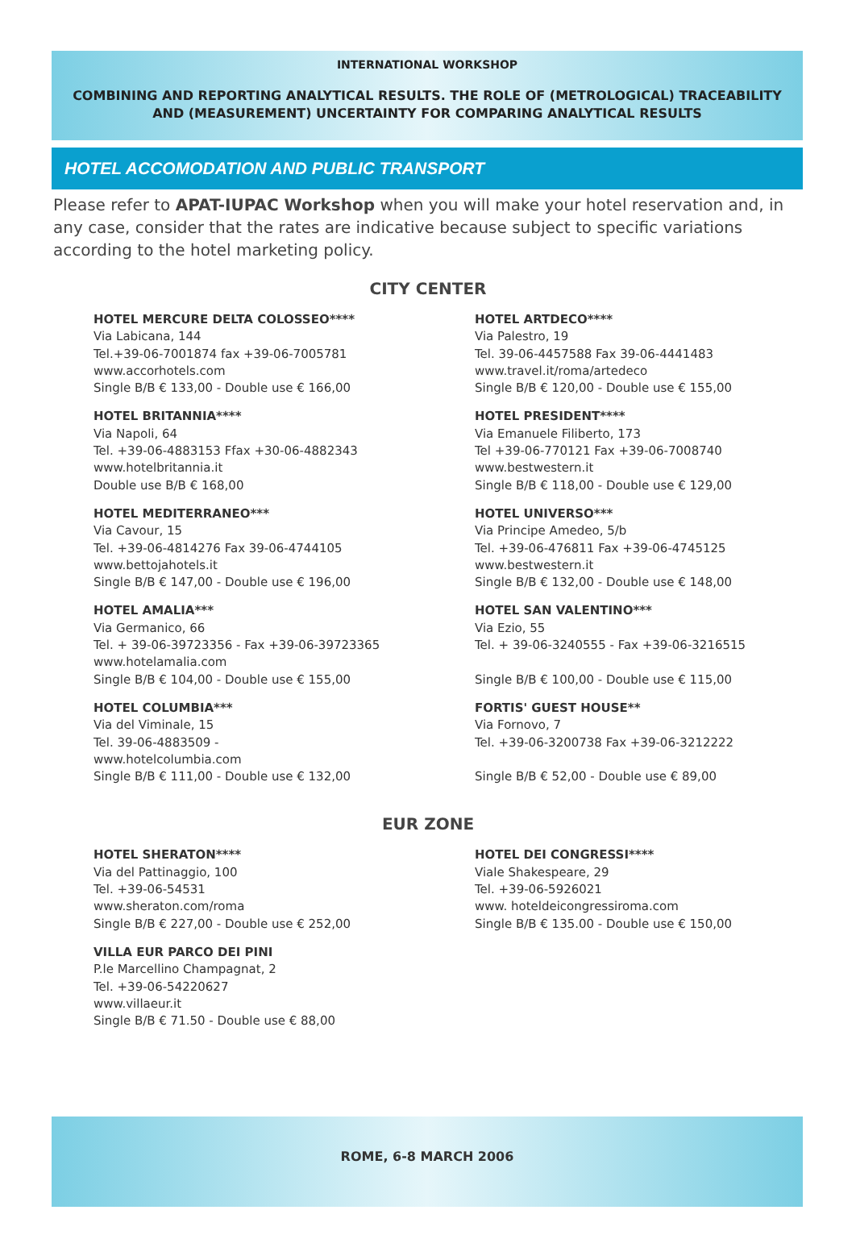INTERNATIONAL WORKSHOP
COMBINING AND REPORTING ANALYTICAL RESULTS. THE ROLE OF (METROLOGICAL) TRACEABILITY
AND (MEASUREMENT) UNCERTAINTY FOR COMPARING ANALYTICAL RESULTS
HOTEL ACCOMODATION AND PUBLIC TRANSPORT
Please refer to APAT-IUPAC Workshop when you will make your hotel reservation and, in any case, consider that the rates are indicative because subject to specific variations according to the hotel marketing policy.
CITY CENTER
HOTEL MERCURE DELTA COLOSSEO****
Via Labicana, 144
Tel.+39-06-7001874 fax +39-06-7005781
www.accorhotels.com
Single B/B € 133,00 - Double use € 166,00
HOTEL BRITANNIA****
Via Napoli, 64
Tel. +39-06-4883153 Ffax +30-06-4882343
www.hotelbritannia.it
Double use B/B € 168,00
HOTEL MEDITERRANEO***
Via Cavour, 15
Tel. +39-06-4814276 Fax 39-06-4744105
www.bettojahotels.it
Single B/B € 147,00 - Double use € 196,00
HOTEL AMALIA***
Via Germanico, 66
Tel. + 39-06-39723356 - Fax +39-06-39723365
www.hotelamalia.com
Single B/B € 104,00 - Double use € 155,00
HOTEL COLUMBIA***
Via del Viminale, 15
Tel. 39-06-4883509 -
www.hotelcolumbia.com
Single B/B € 111,00 - Double use € 132,00
HOTEL ARTDECO****
Via Palestro, 19
Tel. 39-06-4457588 Fax 39-06-4441483
www.travel.it/roma/artedeco
Single B/B € 120,00 - Double use € 155,00
HOTEL PRESIDENT****
Via Emanuele Filiberto, 173
Tel +39-06-770121 Fax +39-06-7008740
www.bestwestern.it
Single B/B € 118,00 - Double use € 129,00
HOTEL UNIVERSO***
Via Principe Amedeo, 5/b
Tel. +39-06-476811 Fax +39-06-4745125
www.bestwestern.it
Single B/B € 132,00 - Double use € 148,00
HOTEL SAN VALENTINO***
Via Ezio, 55
Tel. + 39-06-3240555 - Fax +39-06-3216515
Single B/B € 100,00 - Double use € 115,00
FORTIS' GUEST HOUSE**
Via Fornovo, 7
Tel. +39-06-3200738 Fax +39-06-3212222
Single B/B € 52,00 - Double use € 89,00
EUR ZONE
HOTEL SHERATON****
Via del Pattinaggio, 100
Tel. +39-06-54531
www.sheraton.com/roma
Single B/B € 227,00 - Double use € 252,00
VILLA EUR PARCO DEI PINI
P.le Marcellino Champagnat, 2
Tel. +39-06-54220627
www.villaeur.it
Single B/B € 71.50 - Double use € 88,00
HOTEL DEI CONGRESSI****
Viale Shakespeare, 29
Tel. +39-06-5926021
www. hoteldeicongressiroma.com
Single B/B € 135.00 - Double use € 150,00
ROME, 6-8 MARCH 2006